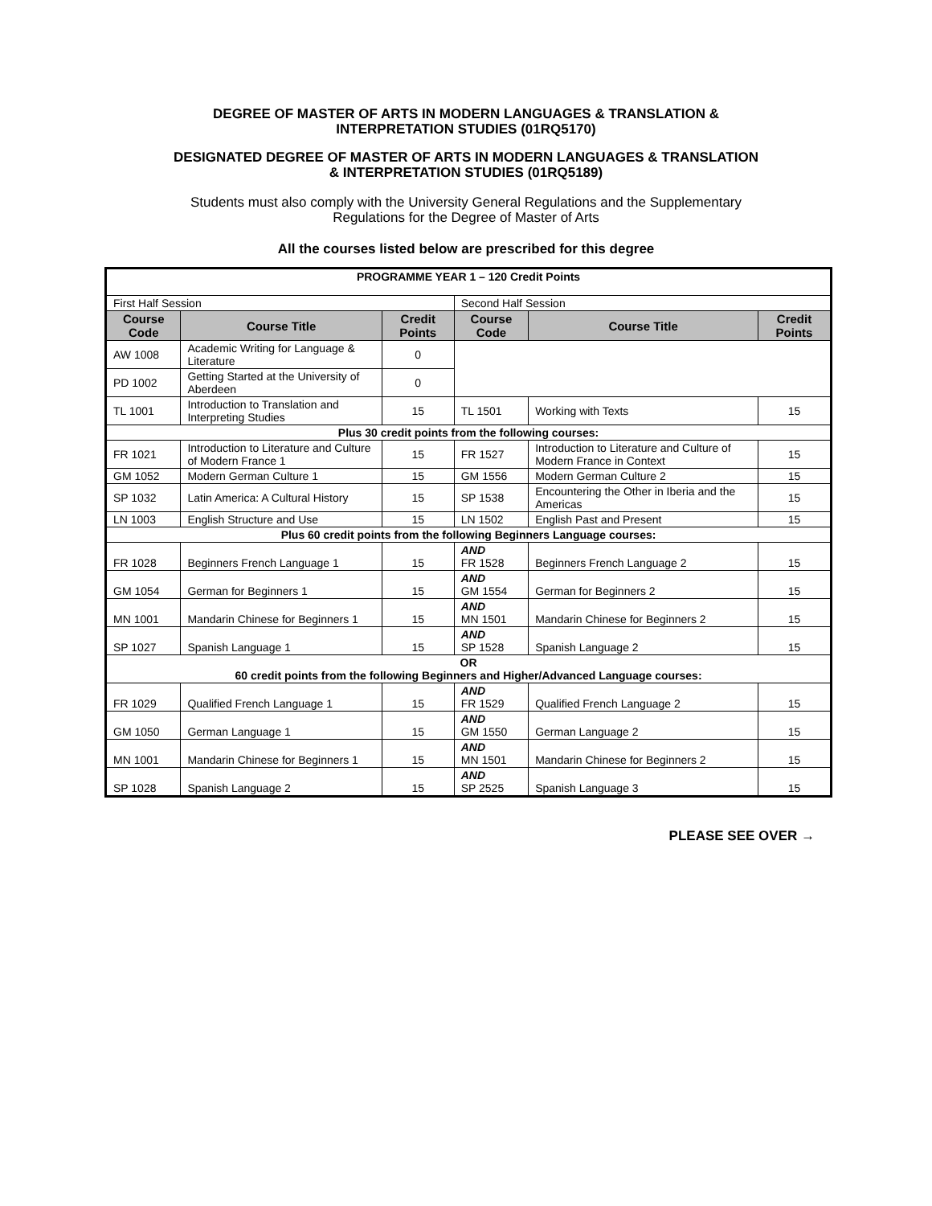DEGREE OF MASTER OF ARTS IN MODERN LANGUAGES & TRANSLATION &
INTERPRETATION STUDIES (01RQ5170)
DESIGNATED DEGREE OF MASTER OF ARTS IN MODERN LANGUAGES & TRANSLATION
& INTERPRETATION STUDIES (01RQ5189)
Students must also comply with the University General Regulations and the Supplementary
Regulations for the Degree of Master of Arts
All the courses listed below are prescribed for this degree
| PROGRAMME YEAR 1 – 120 Credit Points | | | | | |
| First Half Session | | | Second Half Session | | |
| Course Code | Course Title | Credit Points | Course Code | Course Title | Credit Points |
| AW 1008 | Academic Writing for Language & Literature | 0 | | | |
| PD 1002 | Getting Started at the University of Aberdeen | 0 | | | |
| TL 1001 | Introduction to Translation and Interpreting Studies | 15 | TL 1501 | Working with Texts | 15 |
| Plus 30 credit points from the following courses: | | | | | |
| FR 1021 | Introduction to Literature and Culture of Modern France 1 | 15 | FR 1527 | Introduction to Literature and Culture of Modern France in Context | 15 |
| GM 1052 | Modern German Culture 1 | 15 | GM 1556 | Modern German Culture 2 | 15 |
| SP 1032 | Latin America: A Cultural History | 15 | SP 1538 | Encountering the Other in Iberia and the Americas | 15 |
| LN 1003 | English Structure and Use | 15 | LN 1502 | English Past and Present | 15 |
| Plus 60 credit points from the following Beginners Language courses: | | | | | |
| FR 1028 | Beginners French Language 1 | 15 | AND FR 1528 | Beginners French Language 2 | 15 |
| GM 1054 | German for Beginners 1 | 15 | AND GM 1554 | German for Beginners 2 | 15 |
| MN 1001 | Mandarin Chinese for Beginners 1 | 15 | AND MN 1501 | Mandarin Chinese for Beginners 2 | 15 |
| SP 1027 | Spanish Language 1 | 15 | AND SP 1528 | Spanish Language 2 | 15 |
| OR 60 credit points from the following Beginners and Higher/Advanced Language courses: | | | | | |
| FR 1029 | Qualified French Language 1 | 15 | AND FR 1529 | Qualified French Language 2 | 15 |
| GM 1050 | German Language 1 | 15 | AND GM 1550 | German Language 2 | 15 |
| MN 1001 | Mandarin Chinese for Beginners 1 | 15 | AND MN 1501 | Mandarin Chinese for Beginners 2 | 15 |
| SP 1028 | Spanish Language 2 | 15 | AND SP 2525 | Spanish Language 3 | 15 |
PLEASE SEE OVER →